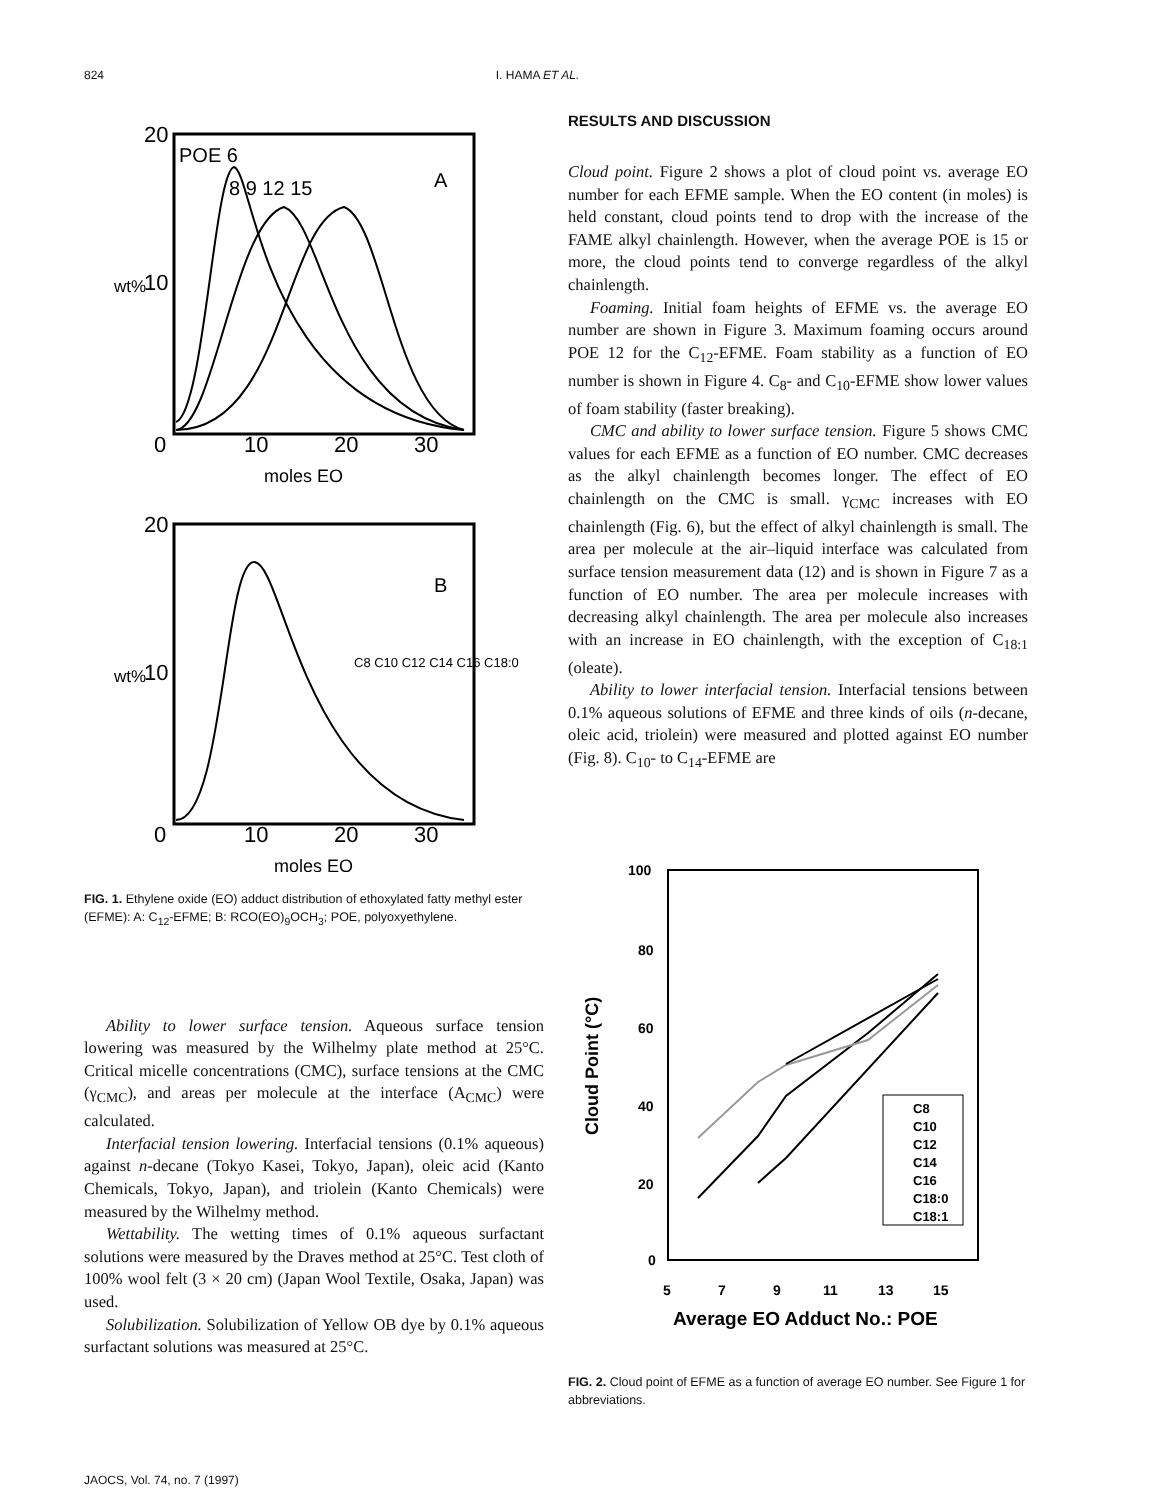824 I. HAMA ET AL.
20
10
0
10
20
30
moles EO
wt%
POE 6
8 9 12 15
A
20
10
0
10
20
30
moles EO
wt%
B
C8 C10 C12 C14 C16 C18:0
FIG. 1. Ethylene oxide (EO) adduct distribution of ethoxylated fatty methyl ester (EFME): A: C<sub>12</sub>-EFME; B: RCO(EO)<sub>9</sub>OCH<sub>3</sub>; POE, polyoxyethylene.
Ability to lower surface tension. Aqueous surface tension lowering was measured by the Wilhelmy plate method at 25°C. Critical micelle concentrations (CMC), surface tensions at the CMC (γ<sub>CMC</sub>), and areas per molecule at the interface (A<sub>CMC</sub>) were calculated.
Interfacial tension lowering. Interfacial tensions (0.1% aqueous) against n-decane (Tokyo Kasei, Tokyo, Japan), oleic acid (Kanto Chemicals, Tokyo, Japan), and triolein (Kanto Chemicals) were measured by the Wilhelmy method.
Wettability. The wetting times of 0.1% aqueous surfactant solutions were measured by the Draves method at 25°C. Test cloth of 100% wool felt (3 × 20 cm) (Japan Wool Textile, Osaka, Japan) was used.
Solubilization. Solubilization of Yellow OB dye by 0.1% aqueous surfactant solutions was measured at 25°C.
RESULTS AND DISCUSSION
Cloud point. Figure 2 shows a plot of cloud point vs. average EO number for each EFME sample. When the EO content (in moles) is held constant, cloud points tend to drop with the increase of the FAME alkyl chainlength. However, when the average POE is 15 or more, the cloud points tend to converge regardless of the alkyl chainlength.
Foaming. Initial foam heights of EFME vs. the average EO number are shown in Figure 3. Maximum foaming occurs around POE 12 for the C<sub>12</sub>-EFME. Foam stability as a function of EO number is shown in Figure 4. C<sub>8</sub>- and C<sub>10</sub>-EFME show lower values of foam stability (faster breaking).
CMC and ability to lower surface tension. Figure 5 shows CMC values for each EFME as a function of EO number. CMC decreases as the alkyl chainlength becomes longer. The effect of EO chainlength on the CMC is small. γ<sub>CMC</sub> increases with EO chainlength (Fig. 6), but the effect of alkyl chainlength is small. The area per molecule at the air–liquid interface was calculated from surface tension measurement data (12) and is shown in Figure 7 as a function of EO number. The area per molecule increases with decreasing alkyl chainlength. The area per molecule also increases with an increase in EO chainlength, with the exception of C<sub>18:1</sub> (oleate).
Ability to lower interfacial tension. Interfacial tensions between 0.1% aqueous solutions of EFME and three kinds of oils (n-decane, oleic acid, triolein) were measured and plotted against EO number (Fig. 8). C<sub>10</sub>- to C<sub>14</sub>-EFME are
100
80
60
40
20
0
5
7
9
11
13
15
Average EO Adduct No.: POE
Cloud Point (°C)
C8
C10
C12
C14
C16
C18:0
C18:1
FIG. 2. Cloud point of EFME as a function of average EO number. See Figure 1 for abbreviations.
JAOCS, Vol. 74, no. 7 (1997)